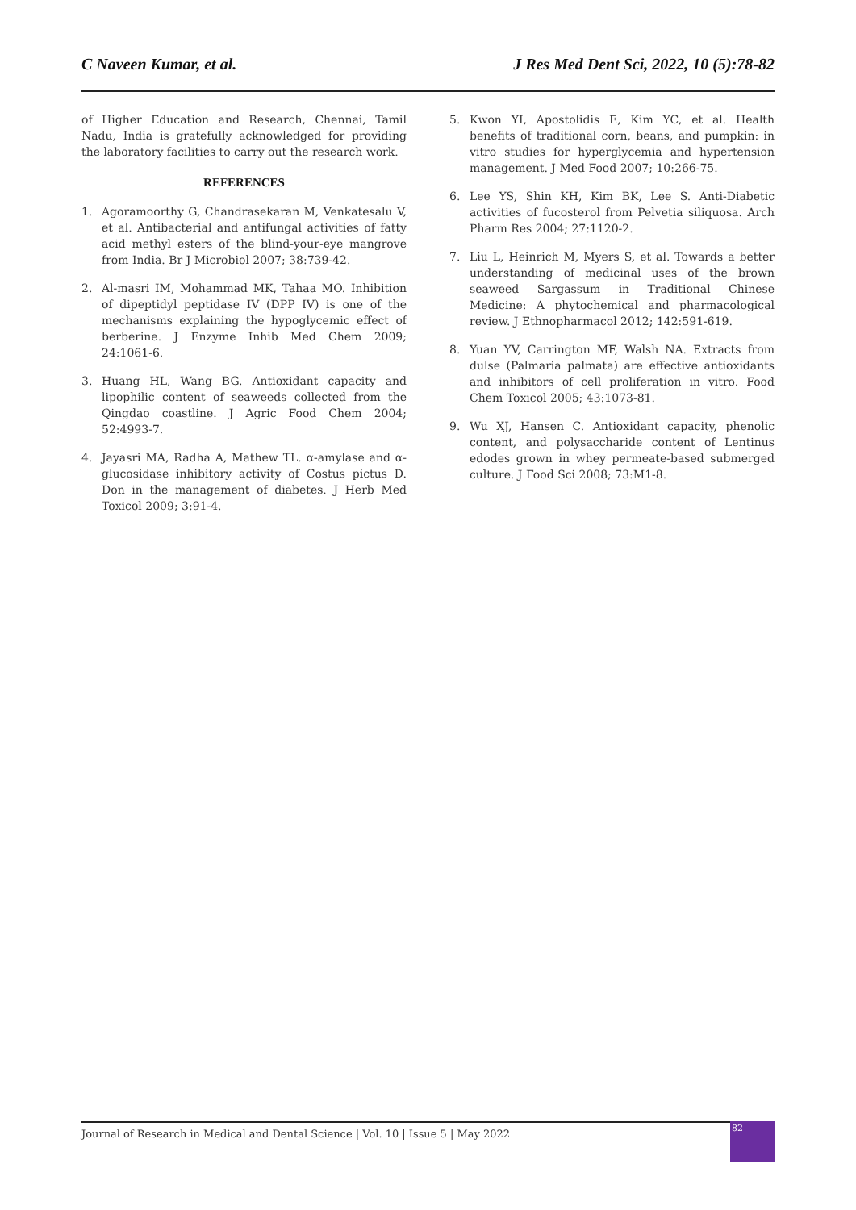C Naveen Kumar, et al. J Res Med Dent Sci, 2022, 10 (5):78-82
of Higher Education and Research, Chennai, Tamil Nadu, India is gratefully acknowledged for providing the laboratory facilities to carry out the research work.
REFERENCES
1. Agoramoorthy G, Chandrasekaran M, Venkatesalu V, et al. Antibacterial and antifungal activities of fatty acid methyl esters of the blind-your-eye mangrove from India. Br J Microbiol 2007; 38:739-42.
2. Al-masri IM, Mohammad MK, Tahaa MO. Inhibition of dipeptidyl peptidase IV (DPP IV) is one of the mechanisms explaining the hypoglycemic effect of berberine. J Enzyme Inhib Med Chem 2009; 24:1061-6.
3. Huang HL, Wang BG. Antioxidant capacity and lipophilic content of seaweeds collected from the Qingdao coastline. J Agric Food Chem 2004; 52:4993-7.
4. Jayasri MA, Radha A, Mathew TL. α-amylase and α-glucosidase inhibitory activity of Costus pictus D. Don in the management of diabetes. J Herb Med Toxicol 2009; 3:91-4.
5. Kwon YI, Apostolidis E, Kim YC, et al. Health benefits of traditional corn, beans, and pumpkin: in vitro studies for hyperglycemia and hypertension management. J Med Food 2007; 10:266-75.
6. Lee YS, Shin KH, Kim BK, Lee S. Anti-Diabetic activities of fucosterol from Pelvetia siliquosa. Arch Pharm Res 2004; 27:1120-2.
7. Liu L, Heinrich M, Myers S, et al. Towards a better understanding of medicinal uses of the brown seaweed Sargassum in Traditional Chinese Medicine: A phytochemical and pharmacological review. J Ethnopharmacol 2012; 142:591-619.
8. Yuan YV, Carrington MF, Walsh NA. Extracts from dulse (Palmaria palmata) are effective antioxidants and inhibitors of cell proliferation in vitro. Food Chem Toxicol 2005; 43:1073-81.
9. Wu XJ, Hansen C. Antioxidant capacity, phenolic content, and polysaccharide content of Lentinus edodes grown in whey permeate-based submerged culture. J Food Sci 2008; 73:M1-8.
Journal of Research in Medical and Dental Science | Vol. 10 | Issue 5 | May 2022
82